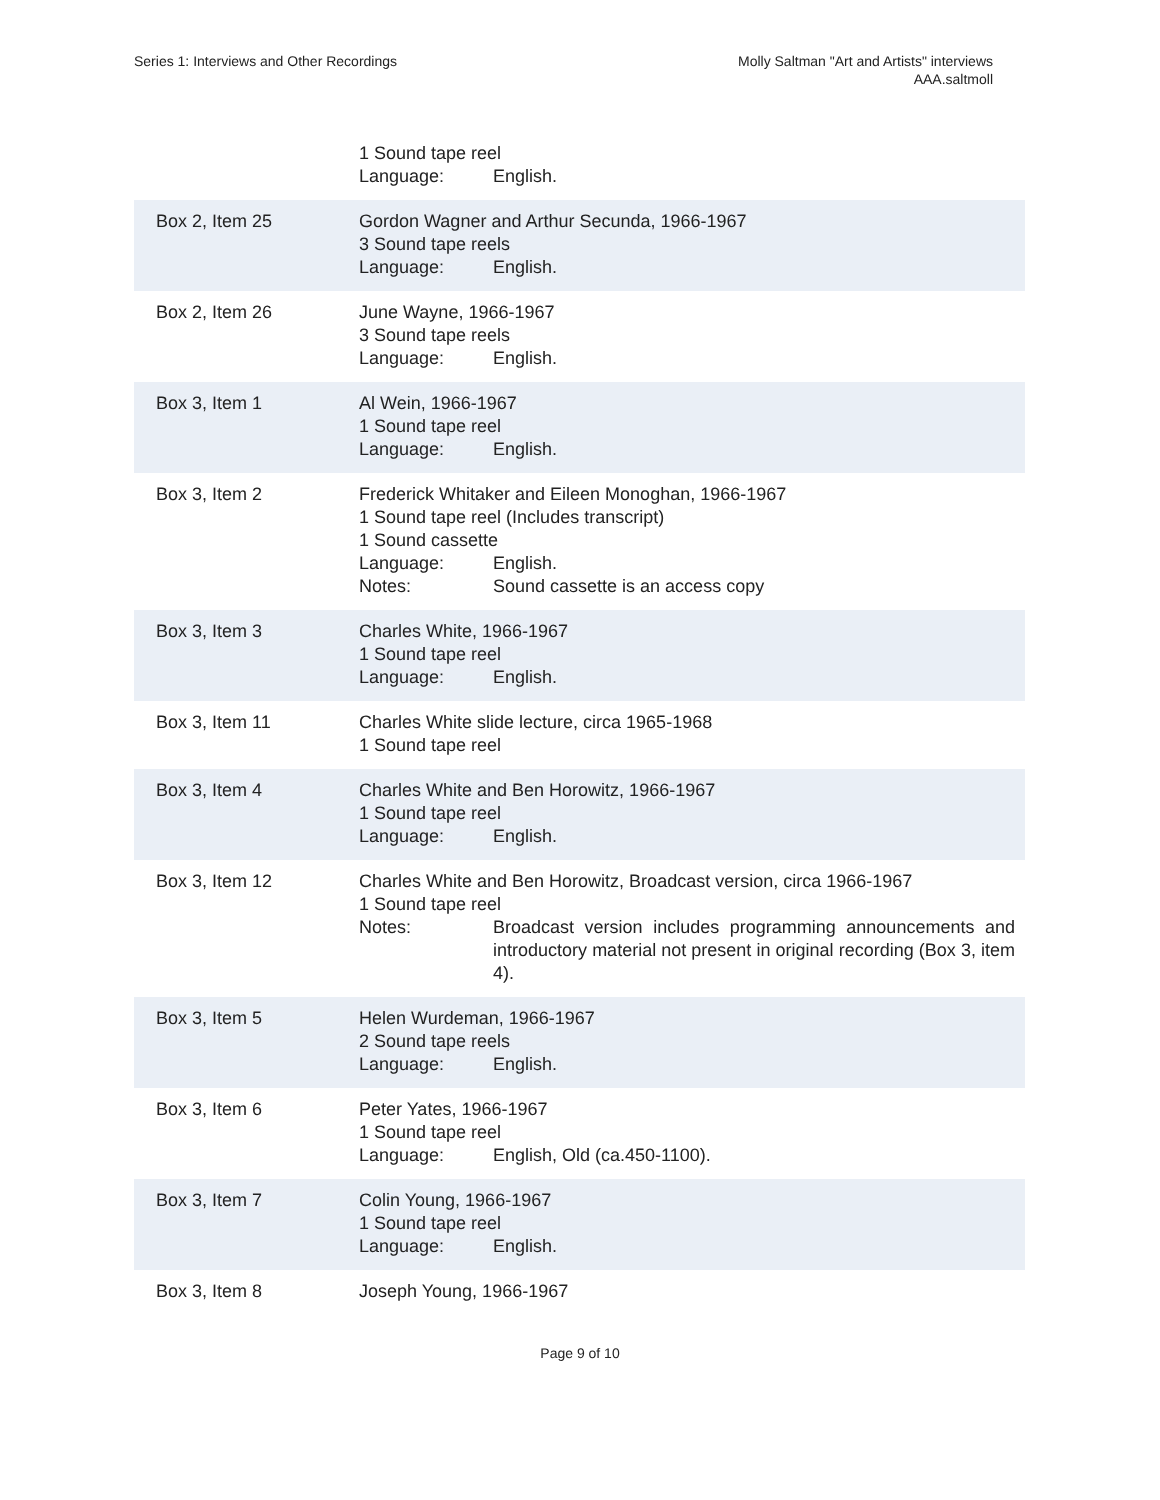Series 1: Interviews and Other Recordings
Molly Saltman "Art and Artists" interviews
AAA.saltmoll
| | 1 Sound tape reel Language: English. |
| Box 2, Item 25 | Gordon Wagner and Arthur Secunda, 1966-1967 3 Sound tape reels Language: English. |
| Box 2, Item 26 | June Wayne, 1966-1967 3 Sound tape reels Language: English. |
| Box 3, Item 1 | Al Wein, 1966-1967 1 Sound tape reel Language: English. |
| Box 3, Item 2 | Frederick Whitaker and Eileen Monoghan, 1966-1967 1 Sound tape reel (Includes transcript) 1 Sound cassette Language: English. Notes: Sound cassette is an access copy |
| Box 3, Item 3 | Charles White, 1966-1967 1 Sound tape reel Language: English. |
| Box 3, Item 11 | Charles White slide lecture, circa 1965-1968 1 Sound tape reel |
| Box 3, Item 4 | Charles White and Ben Horowitz, 1966-1967 1 Sound tape reel Language: English. |
| Box 3, Item 12 | Charles White and Ben Horowitz, Broadcast version, circa 1966-1967 1 Sound tape reel Notes: Broadcast version includes programming announcements and introductory material not present in original recording (Box 3, item 4). |
| Box 3, Item 5 | Helen Wurdeman, 1966-1967 2 Sound tape reels Language: English. |
| Box 3, Item 6 | Peter Yates, 1966-1967 1 Sound tape reel Language: English, Old (ca.450-1100). |
| Box 3, Item 7 | Colin Young, 1966-1967 1 Sound tape reel Language: English. |
| Box 3, Item 8 | Joseph Young, 1966-1967 |
Page 9 of 10